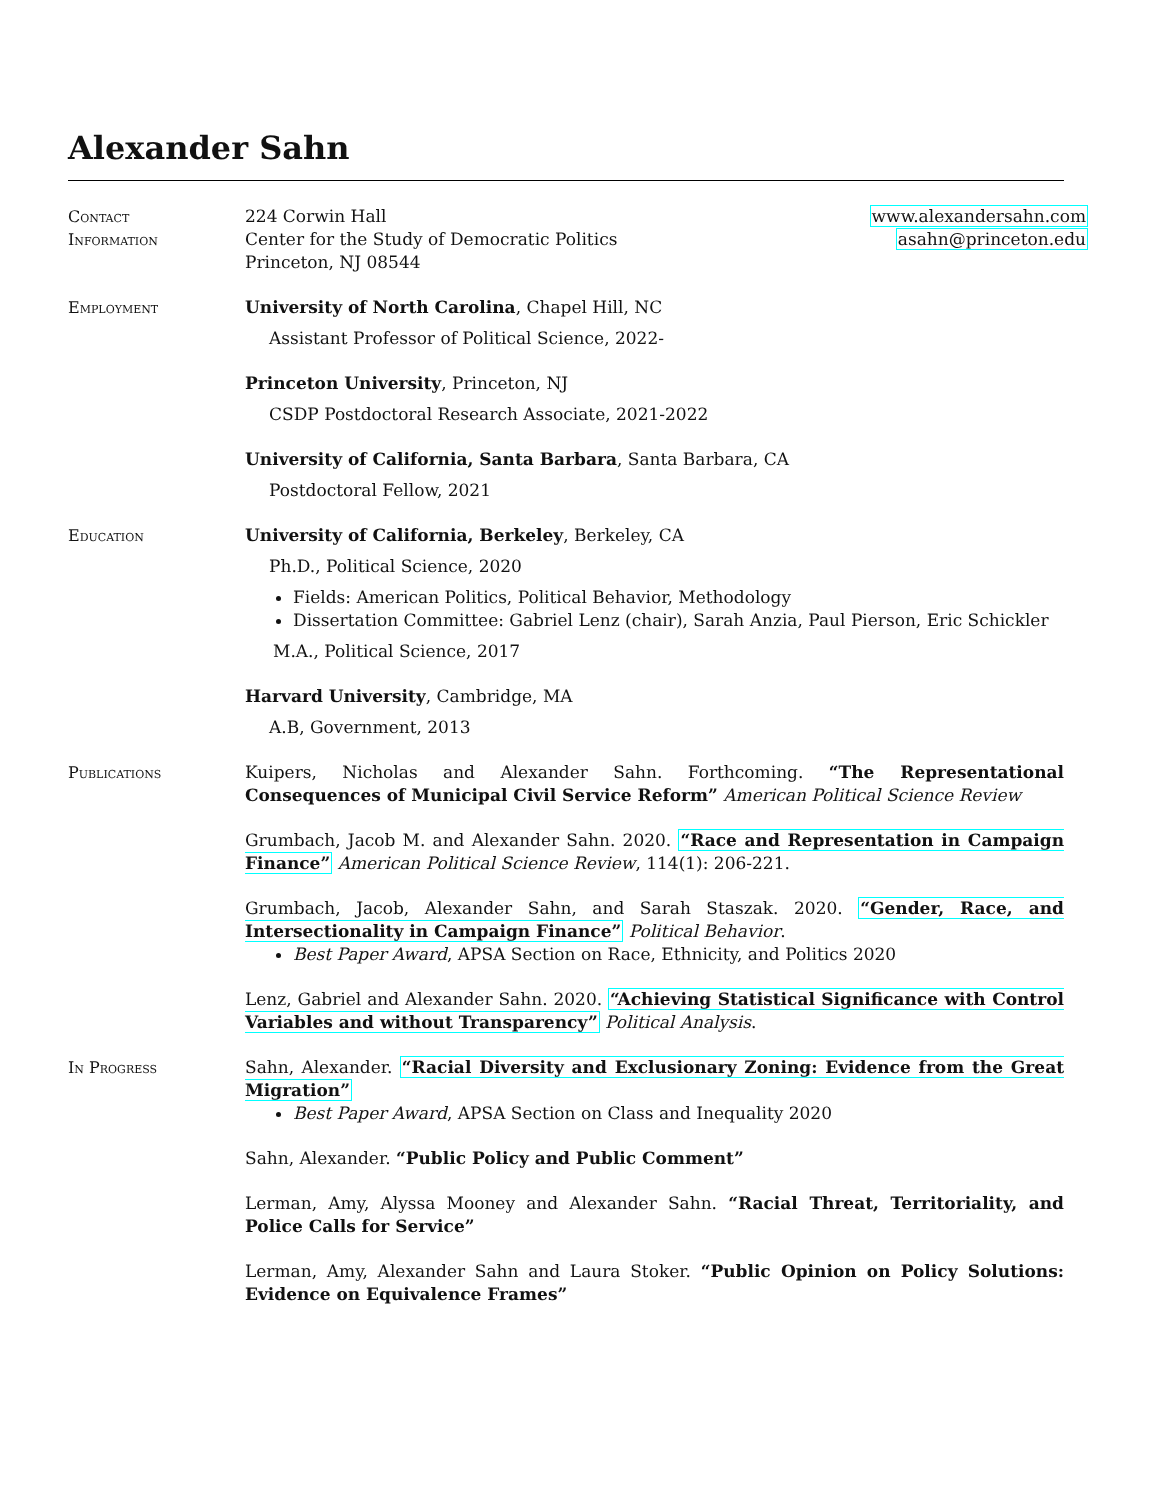Alexander Sahn
Contact
Information
224 Corwin Hall
Center for the Study of Democratic Politics
Princeton, NJ 08544
www.alexandersahn.com
asahn@princeton.edu
Employment University of North Carolina, Chapel Hill, NC
Assistant Professor of Political Science, 2022-
Princeton University, Princeton, NJ
CSDP Postdoctoral Research Associate, 2021-2022
University of California, Santa Barbara, Santa Barbara, CA
Postdoctoral Fellow, 2021
Education University of California, Berkeley, Berkeley, CA
Ph.D., Political Science, 2020
Fields: American Politics, Political Behavior, Methodology
Dissertation Committee: Gabriel Lenz (chair), Sarah Anzia, Paul Pierson, Eric Schickler
M.A., Political Science, 2017
Harvard University, Cambridge, MA
A.B, Government, 2013
Publications Kuipers, Nicholas and Alexander Sahn. Forthcoming. “The Representational Consequences of Municipal Civil Service Reform” American Political Science Review
Grumbach, Jacob M. and Alexander Sahn. 2020. “Race and Representation in Campaign Finance” American Political Science Review, 114(1): 206-221.
Grumbach, Jacob, Alexander Sahn, and Sarah Staszak. 2020. “Gender, Race, and Intersectionality in Campaign Finance” Political Behavior.
Best Paper Award, APSA Section on Race, Ethnicity, and Politics 2020
Lenz, Gabriel and Alexander Sahn. 2020. “Achieving Statistical Significance with Control Variables and without Transparency” Political Analysis.
In Progress Sahn, Alexander. “Racial Diversity and Exclusionary Zoning: Evidence from the Great Migration”
Best Paper Award, APSA Section on Class and Inequality 2020
Sahn, Alexander. “Public Policy and Public Comment”
Lerman, Amy, Alyssa Mooney and Alexander Sahn. “Racial Threat, Territoriality, and Police Calls for Service”
Lerman, Amy, Alexander Sahn and Laura Stoker. “Public Opinion on Policy Solutions: Evidence on Equivalence Frames”